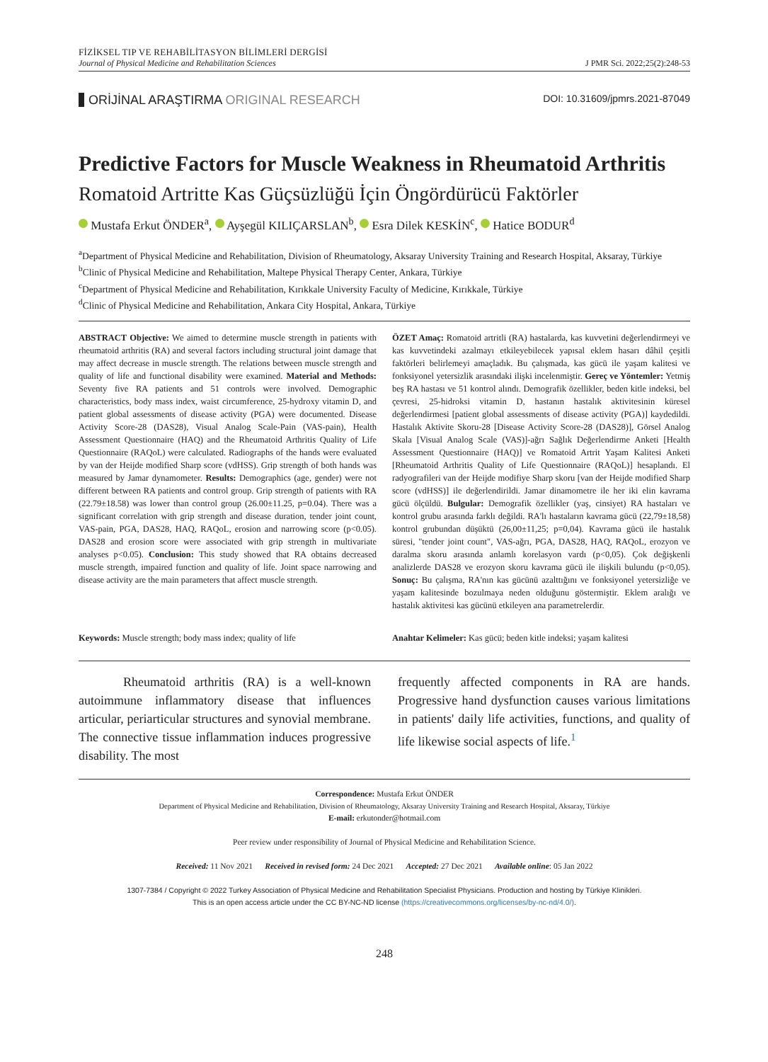FİZİKSEL TIP VE REHABİLİTASYON BİLİMLERİ DERGİSİ
Journal of Physical Medicine and Rehabilitation Sciences
J PMR Sci. 2022;25(2):248-53
ORİJİNAL ARAŞTIRMA ORIGINAL RESEARCH
DOI: 10.31609/jpmrs.2021-87049
Predictive Factors for Muscle Weakness in Rheumatoid Arthritis
Romatoid Artritte Kas Güçsüzlüğü İçin Öngördürücü Faktörler
Mustafa Erkut ÖNDER<sup>a</sup>, Ayşegül KILIÇARSLAN<sup>b</sup>, Esra Dilek KESKİN<sup>c</sup>, Hatice BODUR<sup>d</sup>
<sup>a</sup> Department of Physical Medicine and Rehabilitation, Division of Rheumatology, Aksaray University Training and Research Hospital, Aksaray, Türkiye
<sup>b</sup> Clinic of Physical Medicine and Rehabilitation, Maltepe Physical Therapy Center, Ankara, Türkiye
<sup>c</sup> Department of Physical Medicine and Rehabilitation, Kırıkkale University Faculty of Medicine, Kırıkkale, Türkiye
<sup>d</sup> Clinic of Physical Medicine and Rehabilitation, Ankara City Hospital, Ankara, Türkiye
ABSTRACT Objective: We aimed to determine muscle strength in patients with rheumatoid arthritis (RA) and several factors including structural joint damage that may affect decrease in muscle strength. The relations between muscle strength and quality of life and functional disability were examined. Material and Methods: Seventy five RA patients and 51 controls were involved. Demographic characteristics, body mass index, waist circumference, 25-hydroxy vitamin D, and patient global assessments of disease activity (PGA) were documented. Disease Activity Score-28 (DAS28), Visual Analog Scale-Pain (VAS-pain), Health Assessment Questionnaire (HAQ) and the Rheumatoid Arthritis Quality of Life Questionnaire (RAQoL) were calculated. Radiographs of the hands were evaluated by van der Heijde modified Sharp score (vdHSS). Grip strength of both hands was measured by Jamar dynamometer. Results: Demographics (age, gender) were not different between RA patients and control group. Grip strength of patients with RA (22.79±18.58) was lower than control group (26.00±11.25, p=0.04). There was a significant correlation with grip strength and disease duration, tender joint count, VAS-pain, PGA, DAS28, HAQ, RAQoL, erosion and narrowing score (p<0.05). DAS28 and erosion score were associated with grip strength in multivariate analyses p<0.05). Conclusion: This study showed that RA obtains decreased muscle strength, impaired function and quality of life. Joint space narrowing and disease activity are the main parameters that affect muscle strength.
ÖZET Amaç: Romatoid artritli (RA) hastalarda, kas kuvvetini değerlendirmeyi ve kas kuvvetindeki azalmayı etkileyebilecek yapısal eklem hasarı dâhil çeşitli faktörleri belirlemeyi amaçladık. Bu çalışmada, kas gücü ile yaşam kalitesi ve fonksiyonel yetersizlik arasındaki ilişki incelenmiştir. Gereç ve Yöntemler: Yetmiş beş RA hastası ve 51 kontrol alındı. Demografik özellikler, beden kitle indeksi, bel çevresi, 25-hidroksi vitamin D, hastanın hastalık aktivitesinin küresel değerlendirmesi [patient global assessments of disease activity (PGA)] kaydedildi. Hastalık Aktivite Skoru-28 [Disease Activity Score-28 (DAS28)], Görsel Analog Skala [Visual Analog Scale (VAS)]-ağrı Sağlık Değerlendirme Anketi [Health Assessment Questionnaire (HAQ)] ve Romatoid Artrit Yaşam Kalitesi Anketi [Rheumatoid Arthritis Quality of Life Questionnaire (RAQoL)] hesaplandı. El radyografileri van der Heijde modifiye Sharp skoru [van der Heijde modified Sharp score (vdHSS)] ile değerlendirildi. Jamar dinamometre ile her iki elin kavrama gücü ölçüldü. Bulgular: Demografik özellikler (yaş, cinsiyet) RA hastaları ve kontrol grubu arasında farklı değildi. RA'lı hastaların kavrama gücü (22,79±18,58) kontrol grubundan düşüktü (26,00±11,25; p=0,04). Kavrama gücü ile hastalık süresi, "tender joint count", VAS-ağrı, PGA, DAS28, HAQ, RAQoL, erozyon ve daralma skoru arasında anlamlı korelasyon vardı (p<0,05). Çok değişkenli analizlerde DAS28 ve erozyon skoru kavrama gücü ile ilişkili bulundu (p<0,05). Sonuç: Bu çalışma, RA'nın kas gücünü azalttığını ve fonksiyonel yetersizliğe ve yaşam kalitesinde bozulmaya neden olduğunu göstermiştir. Eklem aralığı ve hastalık aktivitesi kas gücünü etkileyen ana parametrelerdir.
Keywords: Muscle strength; body mass index; quality of life
Anahtar Kelimeler: Kas gücü; beden kitle indeksi; yaşam kalitesi
Rheumatoid arthritis (RA) is a well-known autoimmune inflammatory disease that influences articular, periarticular structures and synovial membrane. The connective tissue inflammation induces progressive disability. The most
frequently affected components in RA are hands. Progressive hand dysfunction causes various limitations in patients' daily life activities, functions, and quality of life likewise social aspects of life.<sup>1</sup>
Correspondence: Mustafa Erkut ÖNDER
Department of Physical Medicine and Rehabilitation, Division of Rheumatology, Aksaray University Training and Research Hospital, Aksaray, Türkiye
E-mail: erkutonder@hotmail.com
Peer review under responsibility of Journal of Physical Medicine and Rehabilitation Science.
Received: 11 Nov 2021 Received in revised form: 24 Dec 2021 Accepted: 27 Dec 2021 Available online: 05 Jan 2022
1307-7384 / Copyright © 2022 Turkey Association of Physical Medicine and Rehabilitation Specialist Physicians. Production and hosting by Türkiye Klinikleri.
This is an open access article under the CC BY-NC-ND license (https://creativecommons.org/licenses/by-nc-nd/4.0/).
248